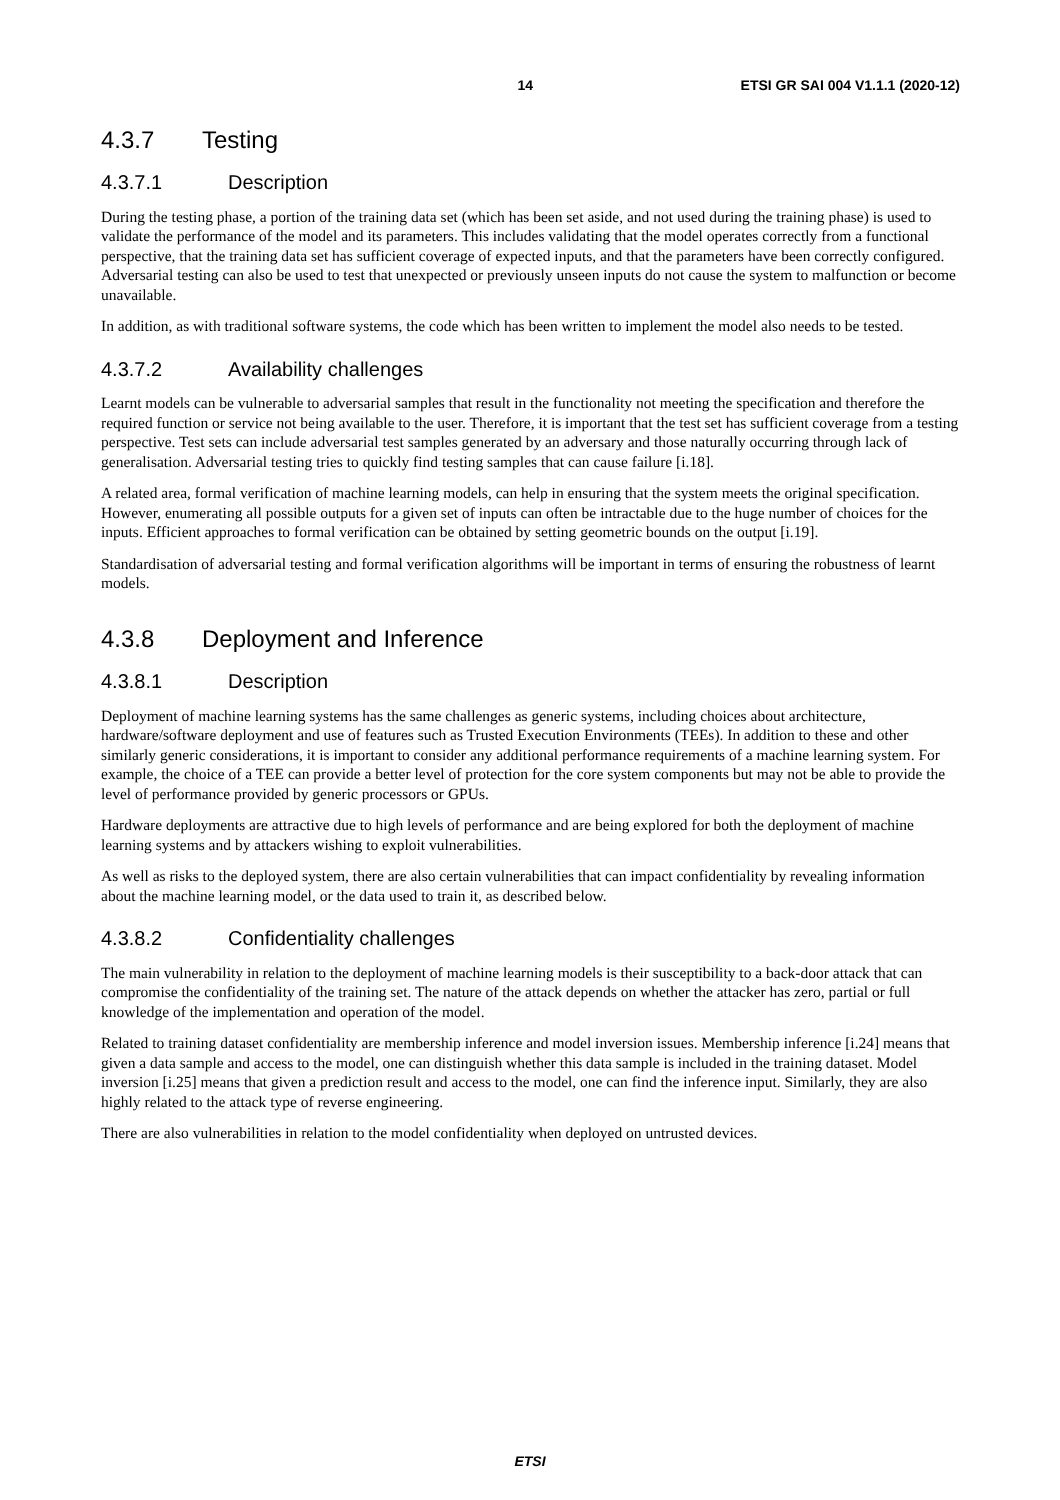14 ETSI GR SAI 004 V1.1.1 (2020-12)
4.3.7 Testing
4.3.7.1 Description
During the testing phase, a portion of the training data set (which has been set aside, and not used during the training phase) is used to validate the performance of the model and its parameters. This includes validating that the model operates correctly from a functional perspective, that the training data set has sufficient coverage of expected inputs, and that the parameters have been correctly configured. Adversarial testing can also be used to test that unexpected or previously unseen inputs do not cause the system to malfunction or become unavailable.
In addition, as with traditional software systems, the code which has been written to implement the model also needs to be tested.
4.3.7.2 Availability challenges
Learnt models can be vulnerable to adversarial samples that result in the functionality not meeting the specification and therefore the required function or service not being available to the user. Therefore, it is important that the test set has sufficient coverage from a testing perspective. Test sets can include adversarial test samples generated by an adversary and those naturally occurring through lack of generalisation. Adversarial testing tries to quickly find testing samples that can cause failure [i.18].
A related area, formal verification of machine learning models, can help in ensuring that the system meets the original specification. However, enumerating all possible outputs for a given set of inputs can often be intractable due to the huge number of choices for the inputs. Efficient approaches to formal verification can be obtained by setting geometric bounds on the output [i.19].
Standardisation of adversarial testing and formal verification algorithms will be important in terms of ensuring the robustness of learnt models.
4.3.8 Deployment and Inference
4.3.8.1 Description
Deployment of machine learning systems has the same challenges as generic systems, including choices about architecture, hardware/software deployment and use of features such as Trusted Execution Environments (TEEs). In addition to these and other similarly generic considerations, it is important to consider any additional performance requirements of a machine learning system. For example, the choice of a TEE can provide a better level of protection for the core system components but may not be able to provide the level of performance provided by generic processors or GPUs.
Hardware deployments are attractive due to high levels of performance and are being explored for both the deployment of machine learning systems and by attackers wishing to exploit vulnerabilities.
As well as risks to the deployed system, there are also certain vulnerabilities that can impact confidentiality by revealing information about the machine learning model, or the data used to train it, as described below.
4.3.8.2 Confidentiality challenges
The main vulnerability in relation to the deployment of machine learning models is their susceptibility to a back-door attack that can compromise the confidentiality of the training set. The nature of the attack depends on whether the attacker has zero, partial or full knowledge of the implementation and operation of the model.
Related to training dataset confidentiality are membership inference and model inversion issues. Membership inference [i.24] means that given a data sample and access to the model, one can distinguish whether this data sample is included in the training dataset. Model inversion [i.25] means that given a prediction result and access to the model, one can find the inference input. Similarly, they are also highly related to the attack type of reverse engineering.
There are also vulnerabilities in relation to the model confidentiality when deployed on untrusted devices.
ETSI